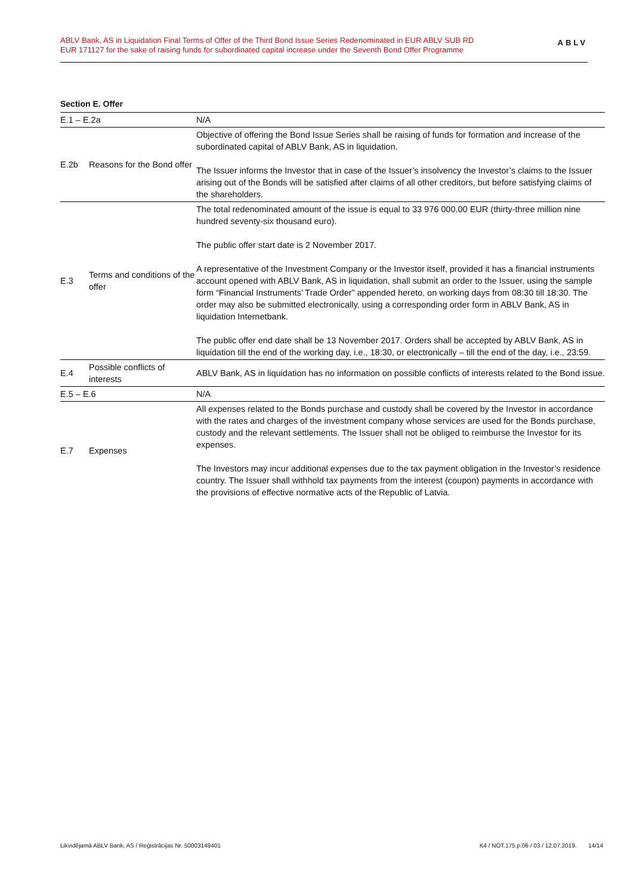ABLV Bank, AS in Liquidation Final Terms of Offer of the Third Bond Issue Series Redenominated in EUR ABLV SUB RD EUR 171127 for the sake of raising funds for subordinated capital increase under the Seventh Bond Offer Programme
ABLV
Section E. Offer
| E.1 – E.2a | | N/A |
| E.2b | Reasons for the Bond offer | Objective of offering the Bond Issue Series shall be raising of funds for formation and increase of the subordinated capital of ABLV Bank, AS in liquidation. The Issuer informs the Investor that in case of the Issuer’s insolvency the Investor’s claims to the Issuer arising out of the Bonds will be satisfied after claims of all other creditors, but before satisfying claims of the shareholders. |
| E.3 | Terms and conditions of the offer | The total redenominated amount of the issue is equal to 33 976 000.00 EUR (thirty-three million nine hundred seventy-six thousand euro). The public offer start date is 2 November 2017. A representative of the Investment Company or the Investor itself, provided it has a financial instruments account opened with ABLV Bank, AS in liquidation, shall submit an order to the Issuer, using the sample form “Financial Instruments’ Trade Order” appended hereto, on working days from 08:30 till 18:30. The order may also be submitted electronically, using a corresponding order form in ABLV Bank, AS in liquidation Internetbank. The public offer end date shall be 13 November 2017. Orders shall be accepted by ABLV Bank, AS in liquidation till the end of the working day, i.e., 18:30, or electronically – till the end of the day, i.e., 23:59. |
| E.4 | Possible conflicts of interests | ABLV Bank, AS in liquidation has no information on possible conflicts of interests related to the Bond issue. |
| E.5 – E.6 | | N/A |
| E.7 | Expenses | All expenses related to the Bonds purchase and custody shall be covered by the Investor in accordance with the rates and charges of the investment company whose services are used for the Bonds purchase, custody and the relevant settlements. The Issuer shall not be obliged to reimburse the Investor for its expenses. The Investors may incur additional expenses due to the tax payment obligation in the Investor’s residence country. The Issuer shall withhold tax payments from the interest (coupon) payments in accordance with the provisions of effective normative acts of the Republic of Latvia. |
Likvidējamā ABLV Bank, AS / Reģistrācijas Nr. 50003149401 K4 / NOT.175.p.06 / 03 / 12.07.2019. 14/14